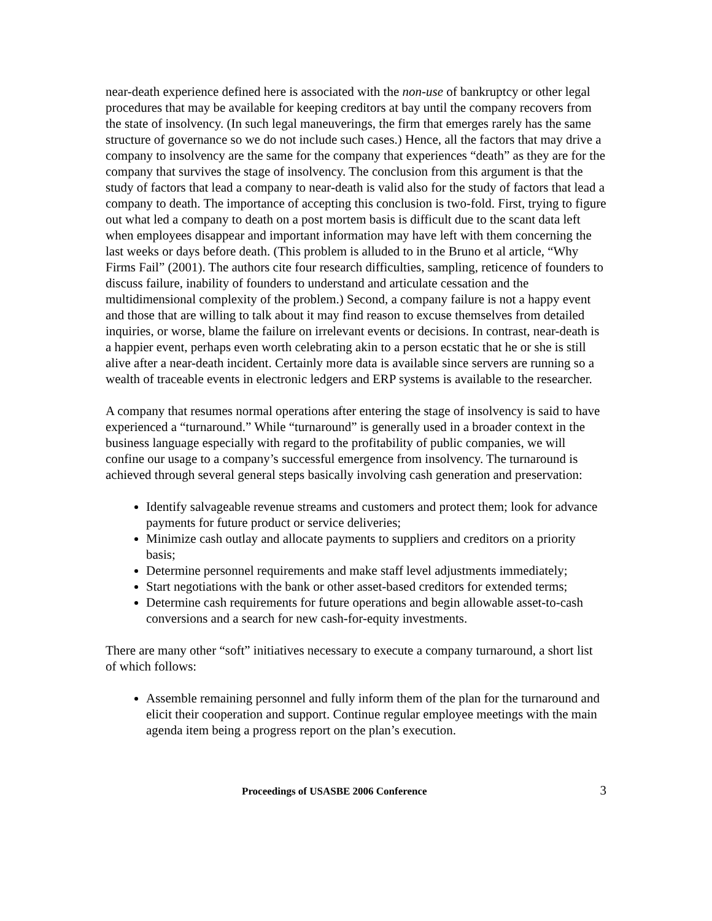near-death experience defined here is associated with the non-use of bankruptcy or other legal procedures that may be available for keeping creditors at bay until the company recovers from the state of insolvency. (In such legal maneuverings, the firm that emerges rarely has the same structure of governance so we do not include such cases.) Hence, all the factors that may drive a company to insolvency are the same for the company that experiences “death” as they are for the company that survives the stage of insolvency. The conclusion from this argument is that the study of factors that lead a company to near-death is valid also for the study of factors that lead a company to death. The importance of accepting this conclusion is two-fold. First, trying to figure out what led a company to death on a post mortem basis is difficult due to the scant data left when employees disappear and important information may have left with them concerning the last weeks or days before death. (This problem is alluded to in the Bruno et al article, “Why Firms Fail” (2001). The authors cite four research difficulties, sampling, reticence of founders to discuss failure, inability of founders to understand and articulate cessation and the multidimensional complexity of the problem.) Second, a company failure is not a happy event and those that are willing to talk about it may find reason to excuse themselves from detailed inquiries, or worse, blame the failure on irrelevant events or decisions. In contrast, near-death is a happier event, perhaps even worth celebrating akin to a person ecstatic that he or she is still alive after a near-death incident. Certainly more data is available since servers are running so a wealth of traceable events in electronic ledgers and ERP systems is available to the researcher.
A company that resumes normal operations after entering the stage of insolvency is said to have experienced a “turnaround.” While “turnaround” is generally used in a broader context in the business language especially with regard to the profitability of public companies, we will confine our usage to a company’s successful emergence from insolvency. The turnaround is achieved through several general steps basically involving cash generation and preservation:
Identify salvageable revenue streams and customers and protect them; look for advance payments for future product or service deliveries;
Minimize cash outlay and allocate payments to suppliers and creditors on a priority basis;
Determine personnel requirements and make staff level adjustments immediately;
Start negotiations with the bank or other asset-based creditors for extended terms;
Determine cash requirements for future operations and begin allowable asset-to-cash conversions and a search for new cash-for-equity investments.
There are many other “soft” initiatives necessary to execute a company turnaround, a short list of which follows:
Assemble remaining personnel and fully inform them of the plan for the turnaround and elicit their cooperation and support. Continue regular employee meetings with the main agenda item being a progress report on the plan’s execution.
Proceedings of USASBE 2006 Conference 3